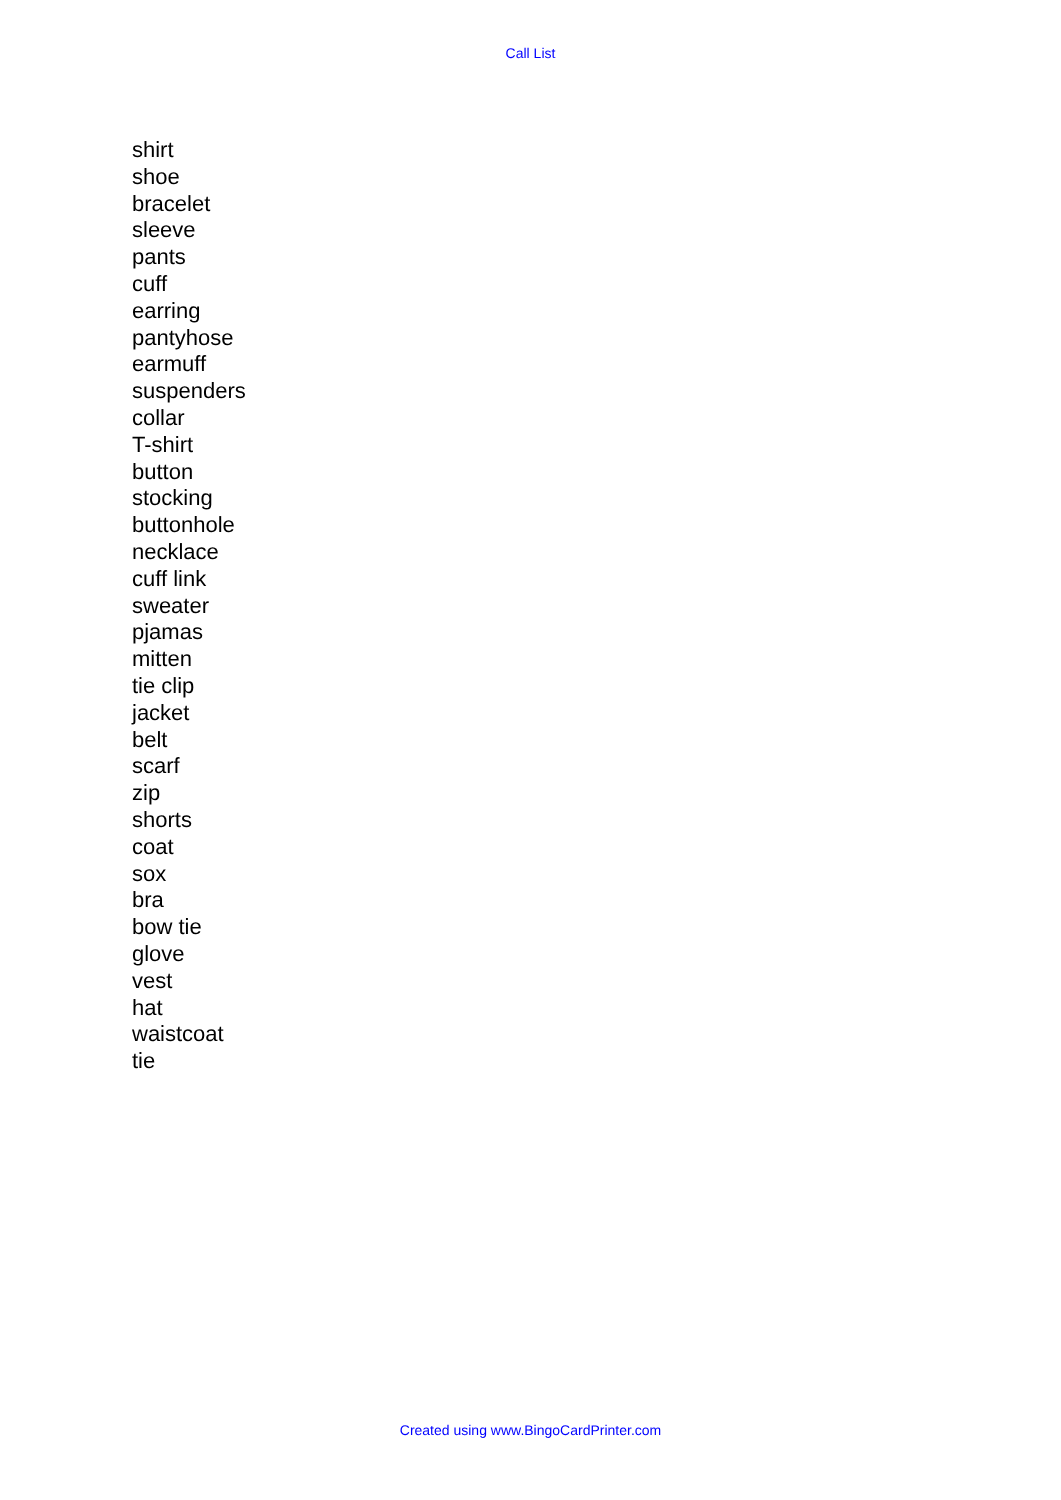Call List
shirt
shoe
bracelet
sleeve
pants
cuff
earring
pantyhose
earmuff
suspenders
collar
T-shirt
button
stocking
buttonhole
necklace
cuff link
sweater
pjamas
mitten
tie clip
jacket
belt
scarf
zip
shorts
coat
sox
bra
bow tie
glove
vest
hat
waistcoat
tie
Created using www.BingoCardPrinter.com